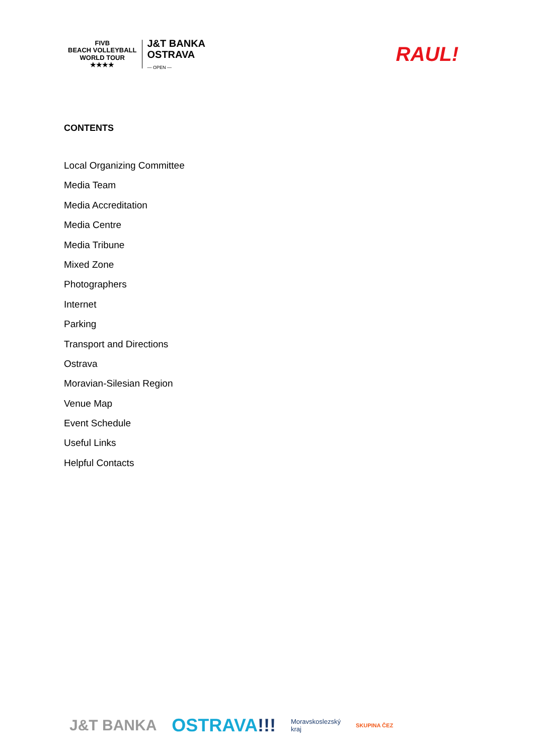FIVB
BEACH VOLLEYBALL
WORLD TOUR
★★★★
J&T BANKA
OSTRAVA
— OPEN —
RAUL!
CONTENTS
Local Organizing Committee
Media Team
Media Accreditation
Media Centre
Media Tribune
Mixed Zone
Photographers
Internet
Parking
Transport and Directions
Ostrava
Moravian-Silesian Region
Venue Map
Event Schedule
Useful Links
Helpful Contacts
J&T BANKA OSTRAVA!!! Moravskoslezský
kraj SKUPINA ČEZ